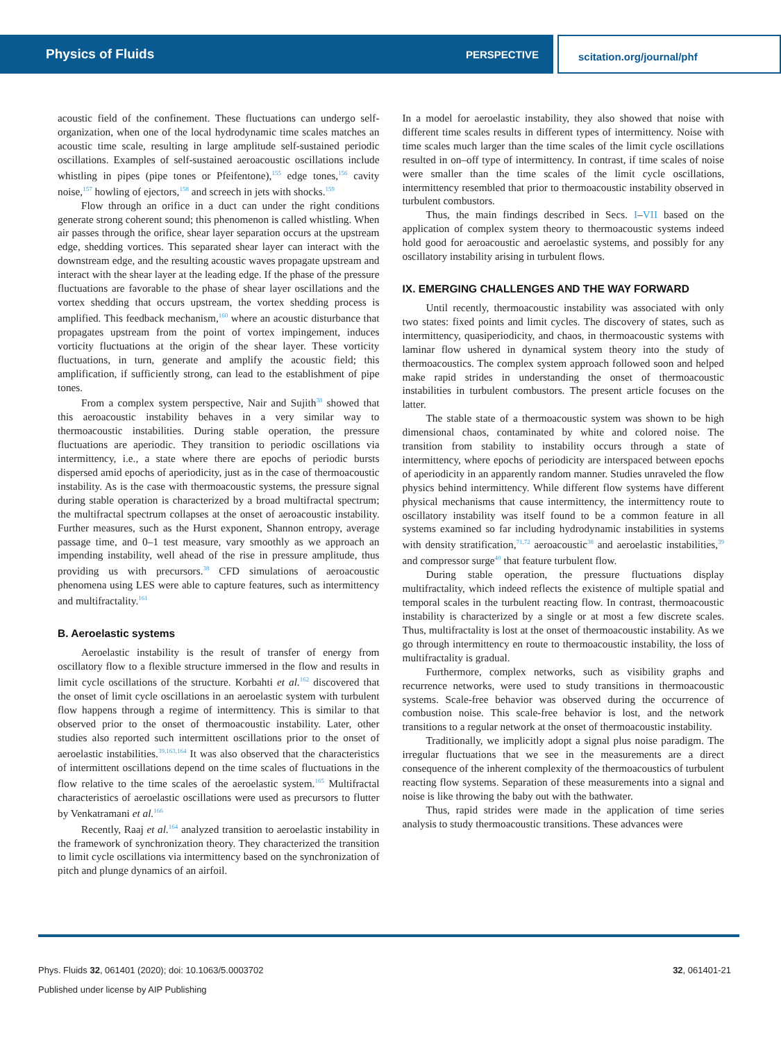Physics of Fluids
PERSPECTIVE scitation.org/journal/phf
acoustic field of the confinement. These fluctuations can undergo self-organization, when one of the local hydrodynamic time scales matches an acoustic time scale, resulting in large amplitude self-sustained periodic oscillations. Examples of self-sustained aeroacoustic oscillations include whistling in pipes (pipe tones or Pfeifentone),<sup>155</sup> edge tones,<sup>156</sup> cavity noise,<sup>157</sup> howling of ejectors,<sup>158</sup> and screech in jets with shocks.<sup>159</sup>
Flow through an orifice in a duct can under the right conditions generate strong coherent sound; this phenomenon is called whistling. When air passes through the orifice, shear layer separation occurs at the upstream edge, shedding vortices. This separated shear layer can interact with the downstream edge, and the resulting acoustic waves propagate upstream and interact with the shear layer at the leading edge. If the phase of the pressure fluctuations are favorable to the phase of shear layer oscillations and the vortex shedding that occurs upstream, the vortex shedding process is amplified. This feedback mechanism,<sup>160</sup> where an acoustic disturbance that propagates upstream from the point of vortex impingement, induces vorticity fluctuations at the origin of the shear layer. These vorticity fluctuations, in turn, generate and amplify the acoustic field; this amplification, if sufficiently strong, can lead to the establishment of pipe tones.
From a complex system perspective, Nair and Sujith<sup>38</sup> showed that this aeroacoustic instability behaves in a very similar way to thermoacoustic instabilities. During stable operation, the pressure fluctuations are aperiodic. They transition to periodic oscillations via intermittency, i.e., a state where there are epochs of periodic bursts dispersed amid epochs of aperiodicity, just as in the case of thermoacoustic instability. As is the case with thermoacoustic systems, the pressure signal during stable operation is characterized by a broad multifractal spectrum; the multifractal spectrum collapses at the onset of aeroacoustic instability. Further measures, such as the Hurst exponent, Shannon entropy, average passage time, and 0–1 test measure, vary smoothly as we approach an impending instability, well ahead of the rise in pressure amplitude, thus providing us with precursors.<sup>38</sup> CFD simulations of aeroacoustic phenomena using LES were able to capture features, such as intermittency and multifractality.<sup>161</sup>
B. Aeroelastic systems
Aeroelastic instability is the result of transfer of energy from oscillatory flow to a flexible structure immersed in the flow and results in limit cycle oscillations of the structure. Korbahti et al.<sup>162</sup> discovered that the onset of limit cycle oscillations in an aeroelastic system with turbulent flow happens through a regime of intermittency. This is similar to that observed prior to the onset of thermoacoustic instability. Later, other studies also reported such intermittent oscillations prior to the onset of aeroelastic instabilities.<sup>39,163,164</sup> It was also observed that the characteristics of intermittent oscillations depend on the time scales of fluctuations in the flow relative to the time scales of the aeroelastic system.<sup>165</sup> Multifractal characteristics of aeroelastic oscillations were used as precursors to flutter by Venkatramani et al.<sup>166</sup>
Recently, Raaj et al.<sup>164</sup> analyzed transition to aeroelastic instability in the framework of synchronization theory. They characterized the transition to limit cycle oscillations via intermittency based on the synchronization of pitch and plunge dynamics of an airfoil.
In a model for aeroelastic instability, they also showed that noise with different time scales results in different types of intermittency. Noise with time scales much larger than the time scales of the limit cycle oscillations resulted in on–off type of intermittency. In contrast, if time scales of noise were smaller than the time scales of the limit cycle oscillations, intermittency resembled that prior to thermoacoustic instability observed in turbulent combustors.
Thus, the main findings described in Secs. I–VII based on the application of complex system theory to thermoacoustic systems indeed hold good for aeroacoustic and aeroelastic systems, and possibly for any oscillatory instability arising in turbulent flows.
IX. EMERGING CHALLENGES AND THE WAY FORWARD
Until recently, thermoacoustic instability was associated with only two states: fixed points and limit cycles. The discovery of states, such as intermittency, quasiperiodicity, and chaos, in thermoacoustic systems with laminar flow ushered in dynamical system theory into the study of thermoacoustics. The complex system approach followed soon and helped make rapid strides in understanding the onset of thermoacoustic instabilities in turbulent combustors. The present article focuses on the latter.
The stable state of a thermoacoustic system was shown to be high dimensional chaos, contaminated by white and colored noise. The transition from stability to instability occurs through a state of intermittency, where epochs of periodicity are interspaced between epochs of aperiodicity in an apparently random manner. Studies unraveled the flow physics behind intermittency. While different flow systems have different physical mechanisms that cause intermittency, the intermittency route to oscillatory instability was itself found to be a common feature in all systems examined so far including hydrodynamic instabilities in systems with density stratification,<sup>71,72</sup> aeroacoustic<sup>38</sup> and aeroelastic instabilities,<sup>39</sup> and compressor surge<sup>40</sup> that feature turbulent flow.
During stable operation, the pressure fluctuations display multifractality, which indeed reflects the existence of multiple spatial and temporal scales in the turbulent reacting flow. In contrast, thermoacoustic instability is characterized by a single or at most a few discrete scales. Thus, multifractality is lost at the onset of thermoacoustic instability. As we go through intermittency en route to thermoacoustic instability, the loss of multifractality is gradual.
Furthermore, complex networks, such as visibility graphs and recurrence networks, were used to study transitions in thermoacoustic systems. Scale-free behavior was observed during the occurrence of combustion noise. This scale-free behavior is lost, and the network transitions to a regular network at the onset of thermoacoustic instability.
Traditionally, we implicitly adopt a signal plus noise paradigm. The irregular fluctuations that we see in the measurements are a direct consequence of the inherent complexity of the thermoacoustics of turbulent reacting flow systems. Separation of these measurements into a signal and noise is like throwing the baby out with the bathwater.
Thus, rapid strides were made in the application of time series analysis to study thermoacoustic transitions. These advances were
Phys. Fluids 32, 061401 (2020); doi: 10.1063/5.0003702
Published under license by AIP Publishing
32, 061401-21